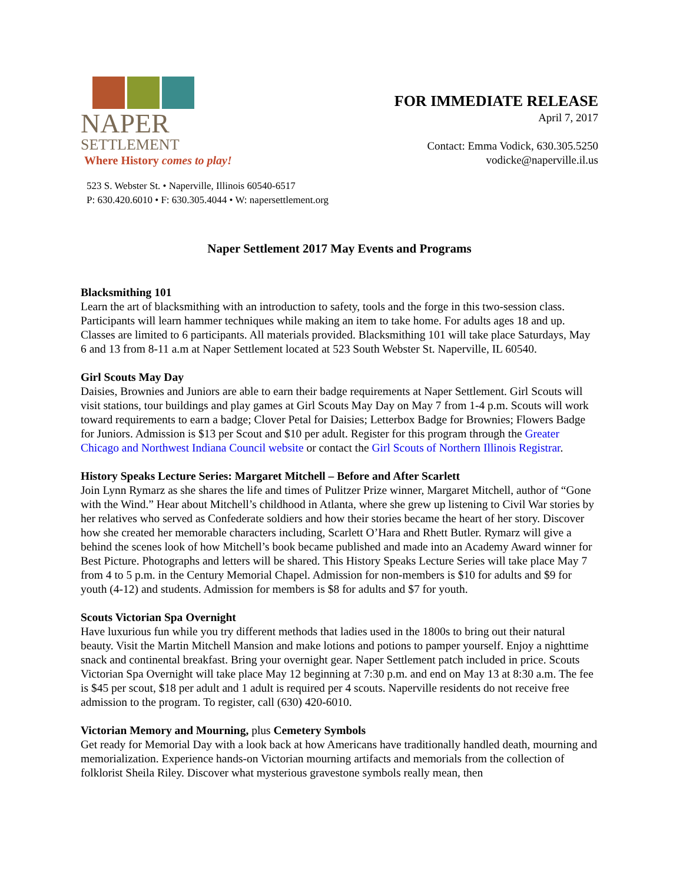NAPER
SETTLEMENT Where History comes to play!
FOR IMMEDIATE RELEASE
April 7, 2017
Contact: Emma Vodick, 630.305.5250
vodicke@naperville.il.us
523 S. Webster St. • Naperville, Illinois 60540-6517
P: 630.420.6010 • F: 630.305.4044 • W: napersettlement.org
Naper Settlement 2017 May Events and Programs
Blacksmithing 101
Learn the art of blacksmithing with an introduction to safety, tools and the forge in this two-session class. Participants will learn hammer techniques while making an item to take home. For adults ages 18 and up. Classes are limited to 6 participants. All materials provided. Blacksmithing 101 will take place Saturdays, May 6 and 13 from 8-11 a.m at Naper Settlement located at 523 South Webster St. Naperville, IL 60540.
Girl Scouts May Day
Daisies, Brownies and Juniors are able to earn their badge requirements at Naper Settlement. Girl Scouts will visit stations, tour buildings and play games at Girl Scouts May Day on May 7 from 1-4 p.m. Scouts will work toward requirements to earn a badge; Clover Petal for Daisies; Letterbox Badge for Brownies; Flowers Badge for Juniors. Admission is $13 per Scout and $10 per adult. Register for this program through the Greater Chicago and Northwest Indiana Council website or contact the Girl Scouts of Northern Illinois Registrar.
History Speaks Lecture Series: Margaret Mitchell – Before and After Scarlett
Join Lynn Rymarz as she shares the life and times of Pulitzer Prize winner, Margaret Mitchell, author of “Gone with the Wind.” Hear about Mitchell’s childhood in Atlanta, where she grew up listening to Civil War stories by her relatives who served as Confederate soldiers and how their stories became the heart of her story. Discover how she created her memorable characters including, Scarlett O’Hara and Rhett Butler. Rymarz will give a behind the scenes look of how Mitchell’s book became published and made into an Academy Award winner for Best Picture. Photographs and letters will be shared. This History Speaks Lecture Series will take place May 7 from 4 to 5 p.m. in the Century Memorial Chapel. Admission for non-members is $10 for adults and $9 for youth (4-12) and students. Admission for members is $8 for adults and $7 for youth.
Scouts Victorian Spa Overnight
Have luxurious fun while you try different methods that ladies used in the 1800s to bring out their natural beauty. Visit the Martin Mitchell Mansion and make lotions and potions to pamper yourself. Enjoy a nighttime snack and continental breakfast. Bring your overnight gear. Naper Settlement patch included in price. Scouts Victorian Spa Overnight will take place May 12 beginning at 7:30 p.m. and end on May 13 at 8:30 a.m. The fee is $45 per scout, $18 per adult and 1 adult is required per 4 scouts. Naperville residents do not receive free admission to the program. To register, call (630) 420-6010.
Victorian Memory and Mourning, plus Cemetery Symbols
Get ready for Memorial Day with a look back at how Americans have traditionally handled death, mourning and memorialization. Experience hands-on Victorian mourning artifacts and memorials from the collection of folklorist Sheila Riley. Discover what mysterious gravestone symbols really mean, then